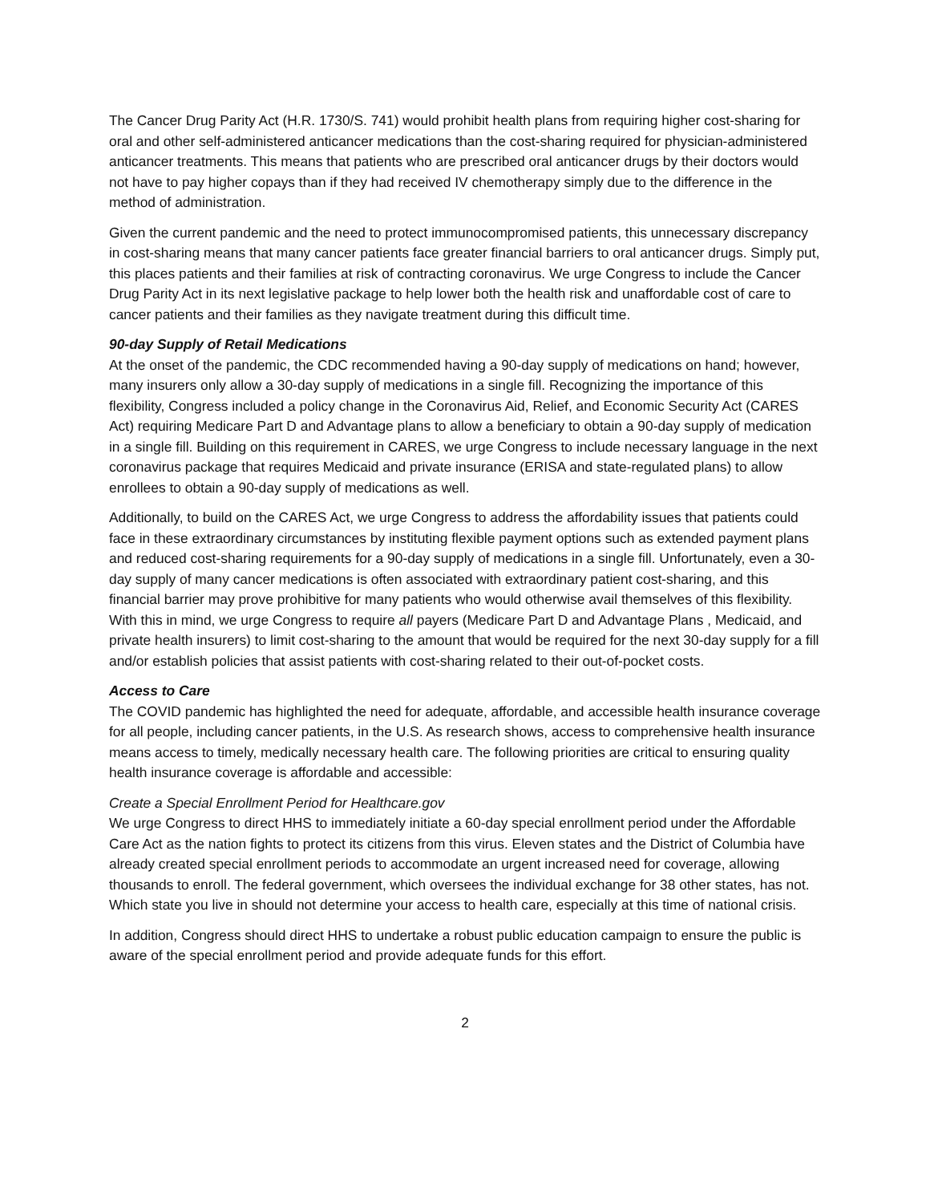The Cancer Drug Parity Act (H.R. 1730/S. 741) would prohibit health plans from requiring higher cost-sharing for oral and other self-administered anticancer medications than the cost-sharing required for physician-administered anticancer treatments. This means that patients who are prescribed oral anticancer drugs by their doctors would not have to pay higher copays than if they had received IV chemotherapy simply due to the difference in the method of administration.
Given the current pandemic and the need to protect immunocompromised patients, this unnecessary discrepancy in cost-sharing means that many cancer patients face greater financial barriers to oral anticancer drugs. Simply put, this places patients and their families at risk of contracting coronavirus. We urge Congress to include the Cancer Drug Parity Act in its next legislative package to help lower both the health risk and unaffordable cost of care to cancer patients and their families as they navigate treatment during this difficult time.
90-day Supply of Retail Medications
At the onset of the pandemic, the CDC recommended having a 90-day supply of medications on hand; however, many insurers only allow a 30-day supply of medications in a single fill. Recognizing the importance of this flexibility, Congress included a policy change in the Coronavirus Aid, Relief, and Economic Security Act (CARES Act) requiring Medicare Part D and Advantage plans to allow a beneficiary to obtain a 90-day supply of medication in a single fill. Building on this requirement in CARES, we urge Congress to include necessary language in the next coronavirus package that requires Medicaid and private insurance (ERISA and state-regulated plans) to allow enrollees to obtain a 90-day supply of medications as well.
Additionally, to build on the CARES Act, we urge Congress to address the affordability issues that patients could face in these extraordinary circumstances by instituting flexible payment options such as extended payment plans and reduced cost-sharing requirements for a 90-day supply of medications in a single fill. Unfortunately, even a 30-day supply of many cancer medications is often associated with extraordinary patient cost-sharing, and this financial barrier may prove prohibitive for many patients who would otherwise avail themselves of this flexibility. With this in mind, we urge Congress to require all payers (Medicare Part D and Advantage Plans , Medicaid, and private health insurers) to limit cost-sharing to the amount that would be required for the next 30-day supply for a fill and/or establish policies that assist patients with cost-sharing related to their out-of-pocket costs.
Access to Care
The COVID pandemic has highlighted the need for adequate, affordable, and accessible health insurance coverage for all people, including cancer patients, in the U.S. As research shows, access to comprehensive health insurance means access to timely, medically necessary health care. The following priorities are critical to ensuring quality health insurance coverage is affordable and accessible:
Create a Special Enrollment Period for Healthcare.gov
We urge Congress to direct HHS to immediately initiate a 60-day special enrollment period under the Affordable Care Act as the nation fights to protect its citizens from this virus. Eleven states and the District of Columbia have already created special enrollment periods to accommodate an urgent increased need for coverage, allowing thousands to enroll. The federal government, which oversees the individual exchange for 38 other states, has not. Which state you live in should not determine your access to health care, especially at this time of national crisis.
In addition, Congress should direct HHS to undertake a robust public education campaign to ensure the public is aware of the special enrollment period and provide adequate funds for this effort.
2